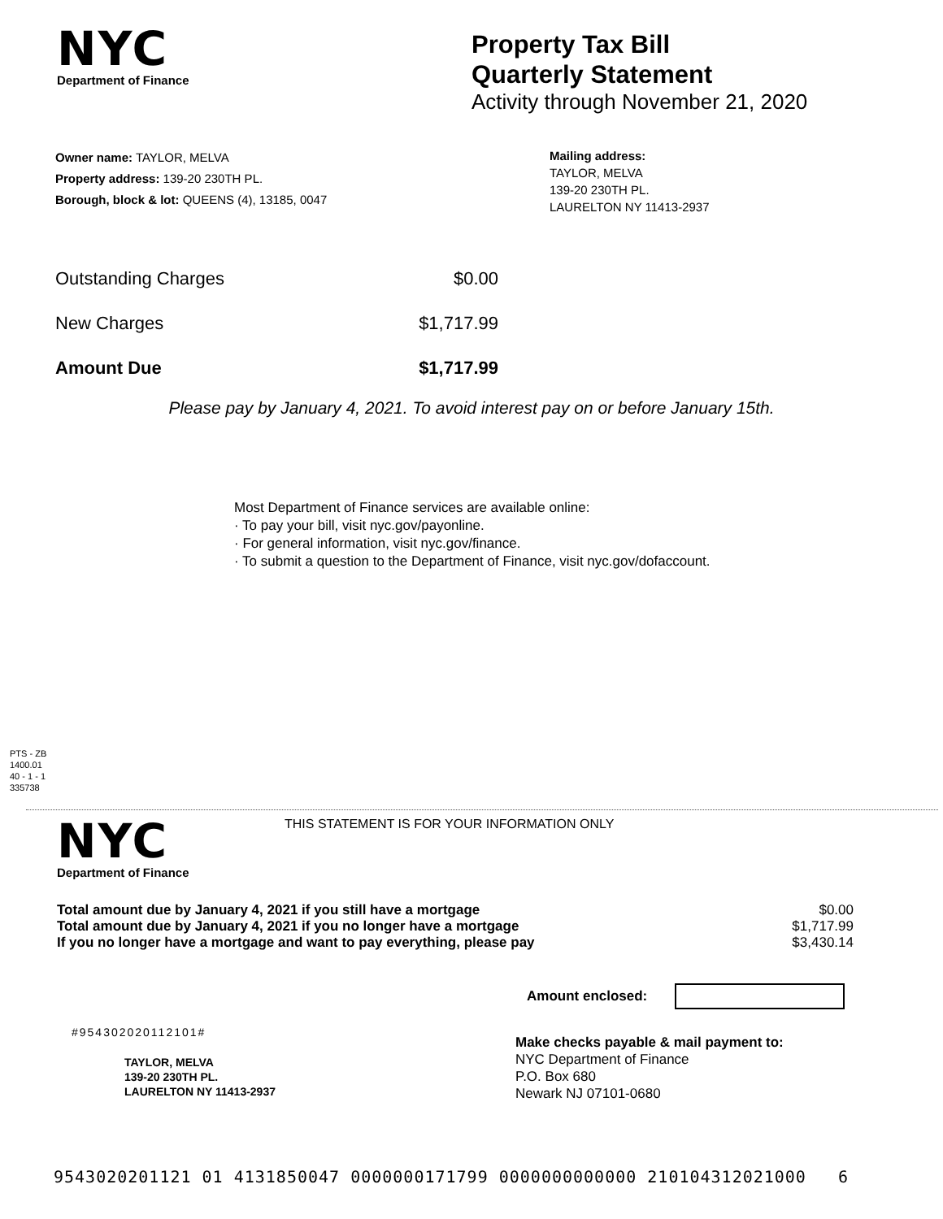NYC
Department of Finance
Property Tax Bill
Quarterly Statement
Activity through November 21, 2020
Owner name: TAYLOR, MELVA
Property address: 139-20 230TH PL.
Borough, block & lot: QUEENS (4), 13185, 0047
Mailing address:
TAYLOR, MELVA
139-20 230TH PL.
LAURELTON NY 11413-2937
| Outstanding Charges | $0.00 |
| New Charges | $1,717.99 |
| Amount Due | $1,717.99 |
Please pay by January 4, 2021. To avoid interest pay on or before January 15th.
Most Department of Finance services are available online:
· To pay your bill, visit nyc.gov/payonline.
· For general information, visit nyc.gov/finance.
· To submit a question to the Department of Finance, visit nyc.gov/dofaccount.
PTS - ZB
1400.01
40 - 1 - 1
335738
NYC
Department of Finance
THIS STATEMENT IS FOR YOUR INFORMATION ONLY
| Total amount due by January 4, 2021 if you still have a mortgage | $0.00 |
| Total amount due by January 4, 2021 if you no longer have a mortgage | $1,717.99 |
| If you no longer have a mortgage and want to pay everything, please pay | $3,430.14 |
Amount enclosed:
#954302020112101#
TAYLOR, MELVA
139-20 230TH PL.
LAURELTON NY 11413-2937
Make checks payable & mail payment to:
NYC Department of Finance
P.O. Box 680
Newark NJ 07101-0680
9543020201121 01 4131850047 0000000171799 0000000000000 210104312021000 6